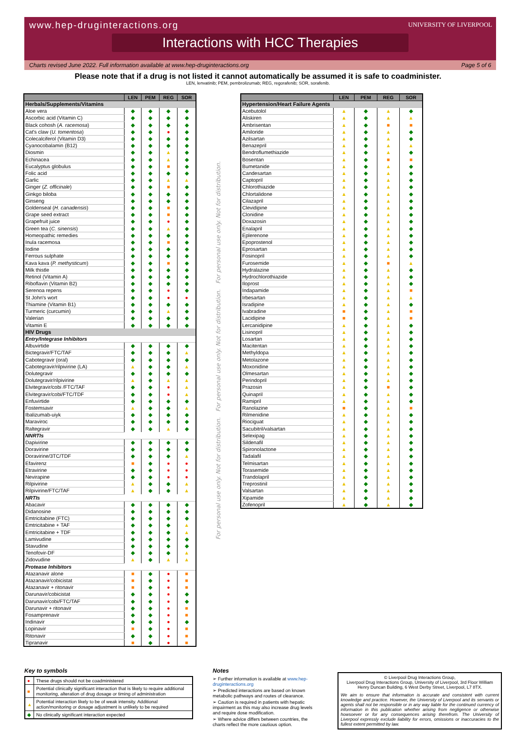www.hep-druginteractions.org
UNIVERSITY OF LIVERPOOL
Interactions with HCC Therapies
Charts revised June 2022. Full information available at www.hep-druginteractions.org Page 5 of 6
Please note that if a drug is not listed it cannot automatically be assumed it is safe to coadminister.
LEN, lenvatinib; PEM, pembrolizumab; REG, regorafenib; SOR, sorafenib.
| | LEN | PEM | REG | SOR |
| --- | --- | --- | --- | --- |
| Herbals/Supplements/Vitamins | | | | |
| Aloe vera | ◆ | ◆ | ◆ | ◆ |
| Ascorbic acid (Vitamin C) | ◆ | ◆ | ◆ | ◆ |
| Black cohosh ( A. racemosa ) | ◆ | ◆ | ◆ | ◆ |
| Cat's claw ( U. tomentosa ) | ◆ | ◆ | ● | ◆ |
| Colecalciferol (Vitamin D3) | ◆ | ◆ | ◆ | ◆ |
| Cyanocobalamin (B12) | ◆ | ◆ | ◆ | ◆ |
| Diosmin | ◆ | ◆ | ▲ | ◆ |
| Echinacea | ◆ | ◆ | ▲ | ◆ |
| Eucalyptus globulus | ◆ | ◆ | ■ | ◆ |
| Folic acid | ◆ | ◆ | ◆ | ◆ |
| Garlic | ◆ | ◆ | ▲ | ▲ |
| Ginger ( Z. officinale ) | ◆ | ◆ | ■ | ◆ |
| Ginkgo biloba | ◆ | ◆ | ◆ | ◆ |
| Ginseng | ◆ | ◆ | ◆ | ◆ |
| Goldenseal ( H. canadensis ) | ◆ | ◆ | ■ | ◆ |
| Grape seed extract | ◆ | ◆ | ■ | ◆ |
| Grapefruit juice | ◆ | ◆ | ● | ◆ |
| Green tea ( C. sinensis ) | ◆ | ◆ | ▲ | ◆ |
| Homeopathic remedies | ◆ | ◆ | ◆ | ◆ |
| Inula racemosa | ◆ | ◆ | ■ | ◆ |
| Iodine | ◆ | ◆ | ◆ | ◆ |
| Ferrous sulphate | ◆ | ◆ | ◆ | ◆ |
| Kava kava ( P. methysticum ) | ◆ | ◆ | ■ | ◆ |
| Milk thistle | ◆ | ◆ | ◆ | ◆ |
| Retinol (Vitamin A) | ◆ | ◆ | ◆ | ◆ |
| Riboflavin (Vitamin B2) | ◆ | ◆ | ◆ | ◆ |
| Serenoa repens | ◆ | ◆ | ● | ◆ |
| St John's wort | ◆ | ◆ | ● | ● |
| Thiamine (Vitamin B1) | ◆ | ◆ | ◆ | ◆ |
| Turmeric (curcumin) | ◆ | ◆ | ▲ | ◆ |
| Valerian | ◆ | ◆ | ◆ | ◆ |
| Vitamin E | ◆ | ◆ | ◆ | ◆ |
| HIV Drugs | | | | |
| Entry/Integrase Inhibitors | | | | |
| Albuvirtide | ◆ | ◆ | ◆ | ◆ |
| Bictegravir/FTC/TAF | ◆ | ◆ | ◆ | ▲ |
| Cabotegravir (oral) | ◆ | ◆ | ◆ | ◆ |
| Cabotegravir/rilpivirine (LA) | ▲ | ◆ | ◆ | ▲ |
| Dolutegravir | ◆ | ◆ | ◆ | ◆ |
| Dolutegravir/rilpivirine | ▲ | ◆ | ▲ | ▲ |
| Elvitegravir/cobi /FTC/TAF | ◆ | ◆ | ● | ▲ |
| Elvitegravir/cobi/FTC/TDF | ◆ | ◆ | ● | ▲ |
| Enfuvirtide | ◆ | ◆ | ◆ | ◆ |
| Fostemsavir | ▲ | ◆ | ◆ | ▲ |
| Ibalizumab-uiyk | ◆ | ◆ | ◆ | ◆ |
| Maraviroc | ◆ | ◆ | ◆ | ◆ |
| Raltegravir | ◆ | ◆ | ▲ | ◆ |
| NNRTIs | | | | |
| Dapivirine | ◆ | ◆ | ◆ | ◆ |
| Doravirine | ◆ | ◆ | ◆ | ◆ |
| Doravirine/3TC/TDF | ◆ | ◆ | ◆ | ▲ |
| Efavirenz | ■ | ◆ | ● | ● |
| Etravirine | ◆ | ◆ | ● | ● |
| Nevirapine | ◆ | ◆ | ● | ● |
| Rilpivirine | ▲ | ◆ | ◆ | ▲ |
| Rilpivirine/FTC/TAF | ▲ | ◆ | ◆ | ▲ |
| NRTIs | | | | |
| Abacavir | ◆ | ◆ | ◆ | ◆ |
| Didanosine | ◆ | ◆ | ◆ | ◆ |
| Emtricitabine (FTC) | ◆ | ◆ | ◆ | ◆ |
| Emtricitabine + TAF | ◆ | ◆ | ◆ | ▲ |
| Emtricitabine + TDF | ◆ | ◆ | ◆ | ▲ |
| Lamivudine | ◆ | ◆ | ◆ | ◆ |
| Stavudine | ◆ | ◆ | ◆ | ◆ |
| Tenofovir-DF | ◆ | ◆ | ◆ | ▲ |
| Zidovudine | ▲ | ◆ | ▲ | ▲ |
| Protease Inhibitors | | | | |
| Atazanavir alone | ■ | ◆ | ● | ■ |
| Atazanavir/cobicistat | ■ | ◆ | ● | ■ |
| Atazanavir + ritonavir | ■ | ◆ | ● | ■ |
| Darunavir/cobicistat | ◆ | ◆ | ● | ◆ |
| Darunavir/cobi/FTC/TAF | ◆ | ◆ | ● | ◆ |
| Darunavir + ritonavir | ◆ | ◆ | ● | ■ |
| Fosamprenavir | ◆ | ◆ | ● | ■ |
| Indinavir | ◆ | ◆ | ● | ◆ |
| Lopinavir | ■ | ◆ | ● | ■ |
| Ritonavir | ◆ | ◆ | ● | ■ |
| Tipranavir | ■ | ◆ | ● | ■ |
For personal use only. Not for distribution. For personal use only. Not for distribution. For personal use only. Not for distribution.
| | LEN | PEM | REG | SOR |
| --- | --- | --- | --- | --- |
| Hypertension/Heart Failure Agents | | | | |
| Acebutolol | ▲ | ◆ | ▲ | ◆ |
| Aliskiren | ▲ | ◆ | ▲ | ▲ |
| Ambrisentan | ▲ | ◆ | ■ | ■ |
| Amiloride | ▲ | ◆ | ▲ | ◆ |
| Azilsartan | ▲ | ◆ | ▲ | ◆ |
| Benazepril | ▲ | ◆ | ▲ | ▲ |
| Bendroflumethiazide | ▲ | ◆ | ▲ | ◆ |
| Bosentan | ▲ | ◆ | ■ | ■ |
| Bumetanide | ▲ | ◆ | ▲ | ◆ |
| Candesartan | ▲ | ◆ | ▲ | ◆ |
| Captopril | ▲ | ◆ | ▲ | ◆ |
| Chlorothiazide | ▲ | ◆ | ▲ | ◆ |
| Chlortalidone | ▲ | ◆ | ▲ | ◆ |
| Cilazapril | ▲ | ◆ | ▲ | ◆ |
| Clevidipine | ▲ | ◆ | ▲ | ◆ |
| Clonidine | ▲ | ◆ | ▲ | ◆ |
| Doxazosin | ▲ | ◆ | ▲ | ◆ |
| Enalapril | ▲ | ◆ | ▲ | ◆ |
| Eplerenone | ▲ | ◆ | ▲ | ◆ |
| Epoprostenol | ▲ | ◆ | ▲ | ◆ |
| Eprosartan | ▲ | ◆ | ▲ | ◆ |
| Fosinopril | ▲ | ◆ | ▲ | ◆ |
| Furosemide | ▲ | ◆ | ■ | ▲ |
| Hydralazine | ▲ | ◆ | ▲ | ◆ |
| Hydrochlorothiazide | ▲ | ◆ | ▲ | ◆ |
| Iloprost | ▲ | ◆ | ▲ | ◆ |
| Indapamide | ▲ | ◆ | ▲ | ■ |
| Irbesartan | ▲ | ◆ | ▲ | ▲ |
| Isradipine | ▲ | ◆ | ▲ | ◆ |
| Ivabradine | ■ | ◆ | ▲ | ■ |
| Lacidipine | ■ | ◆ | ▲ | ■ |
| Lercanidipine | ▲ | ◆ | ▲ | ◆ |
| Lisinopril | ▲ | ◆ | ▲ | ◆ |
| Losartan | ▲ | ◆ | ▲ | ◆ |
| Macitentan | ▲ | ◆ | ▲ | ◆ |
| Methyldopa | ▲ | ◆ | ▲ | ◆ |
| Metolazone | ▲ | ◆ | ▲ | ◆ |
| Moxonidine | ▲ | ◆ | ▲ | ◆ |
| Olmesartan | ▲ | ◆ | ▲ | ◆ |
| Perindopril | ▲ | ◆ | ▲ | ◆ |
| Prazosin | ▲ | ◆ | ■ | ◆ |
| Quinapril | ▲ | ◆ | ▲ | ◆ |
| Ramipril | ▲ | ◆ | ▲ | ◆ |
| Ranolazine | ■ | ◆ | ▲ | ■ |
| Rilmenidine | ▲ | ◆ | ▲ | ◆ |
| Riociguat | ▲ | ◆ | ▲ | ◆ |
| Sacubitril/valsartan | ▲ | ◆ | ▲ | ◆ |
| Selexipag | ▲ | ◆ | ▲ | ◆ |
| Sildenafil | ▲ | ◆ | ▲ | ◆ |
| Spironolactone | ▲ | ◆ | ▲ | ◆ |
| Tadalafil | ▲ | ◆ | ▲ | ◆ |
| Telmisartan | ▲ | ◆ | ▲ | ◆ |
| Torasemide | ▲ | ◆ | ▲ | ◆ |
| Trandolapril | ▲ | ◆ | ▲ | ◆ |
| Treprostinil | ▲ | ◆ | ▲ | ◆ |
| Valsartan | ▲ | ◆ | ▲ | ◆ |
| Xipamide | ▲ | ◆ | ▲ | ◆ |
| Zofenopril | ▲ | ◆ | ▲ | ◆ |
Key to symbols
| ● | These drugs should not be coadministered |
| ■ | Potential clinically significant interaction that is likely to require additional monitoring, alteration of drug dosage or timing of administration |
| ▲ | Potential interaction likely to be of weak intensity. Additional action/monitoring or dosage adjustment is unlikely to be required |
| ◆ | No clinically significant interaction expected |
Notes
➢ Further information is available at www.hep-druginteractions.org
➢ Predicted interactions are based on known metabolic pathways and routes of clearance.
➢ Caution is required in patients with hepatic impairment as this may also increase drug levels and require dose modification.
➢ Where advice differs between countries, the charts reflect the more cautious option.
© Liverpool Drug Interactions Group,
Liverpool Drug Interactions Group, University of Liverpool, 3rd Floor William Henry Duncan Building, 6 West Derby Street, Liverpool, L7 8TX.
We aim to ensure that information is accurate and consistent with current knowledge and practice. However, the University of Liverpool and its servants or agents shall not be responsible or in any way liable for the continued currency of information in this publication whether arising from negligence or otherwise howsoever or for any consequences arising therefrom. The University of Liverpool expressly exclude liability for errors, omissions or inaccuracies to the fullest extent permitted by law.